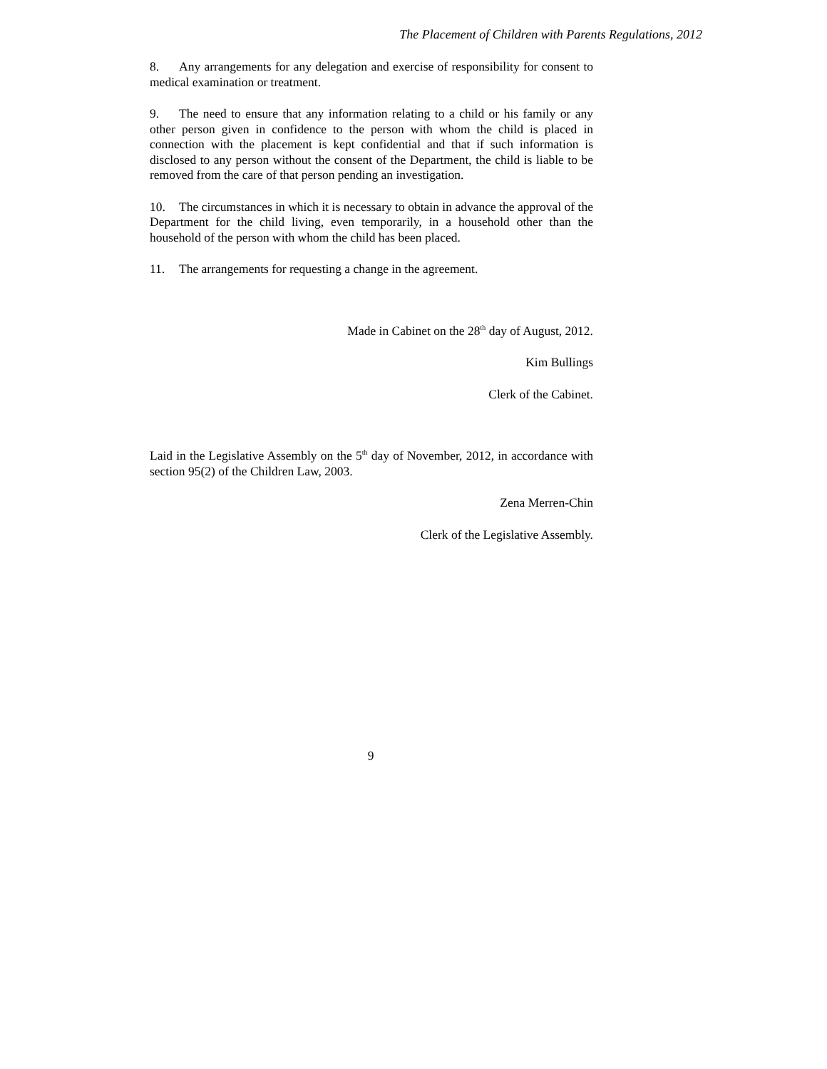The Placement of Children with Parents Regulations, 2012
8. Any arrangements for any delegation and exercise of responsibility for consent to medical examination or treatment.
9. The need to ensure that any information relating to a child or his family or any other person given in confidence to the person with whom the child is placed in connection with the placement is kept confidential and that if such information is disclosed to any person without the consent of the Department, the child is liable to be removed from the care of that person pending an investigation.
10. The circumstances in which it is necessary to obtain in advance the approval of the Department for the child living, even temporarily, in a household other than the household of the person with whom the child has been placed.
11. The arrangements for requesting a change in the agreement.
Made in Cabinet on the 28<sup>th</sup> day of August, 2012.
Kim Bullings
Clerk of the Cabinet.
Laid in the Legislative Assembly on the 5<sup>th</sup> day of November, 2012, in accordance with section 95(2) of the Children Law, 2003.
Zena Merren-Chin
Clerk of the Legislative Assembly.
9